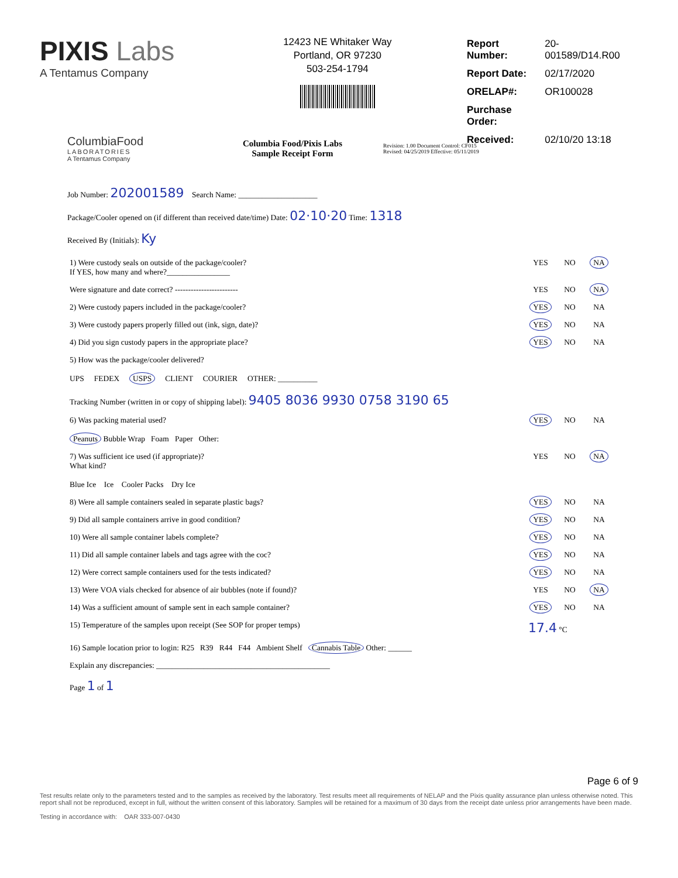PIXIS Labs
A Tentamus Company
12423 NE Whitaker Way
Portland, OR 97230
503-254-1794
| Report Number: | 20-001589/D14.R00 |
| Report Date: | 02/17/2020 |
| ORELAP#: | OR100028 |
| Purchase Order: | |
| Received: | 02/10/20 13:18 |
ColumbiaFood
LABORATORIES
A Tentamus Company
Columbia Food/Pixis Labs
Sample Receipt Form
Revision: 1.00 Document Control: CF015
Revised: 04/25/2019 Effective: 05/11/2019
Job Number: 202001589 Search Name: ____________________
Package/Cooler opened on (if different than received date/time) Date: 02·10·20 Time: 1318
Received By (Initials): Ky
| 1) Were custody seals on outside of the package/cooler? If YES, how many and where?________________ | YES | NO | NA |
| Were signature and date correct? ------------------------ | YES | NO | NA |
| 2) Were custody papers included in the package/cooler? | YES | NO | NA |
| 3) Were custody papers properly filled out (ink, sign, date)? | YES | NO | NA |
| 4) Did you sign custody papers in the appropriate place? | YES | NO | NA |
| 5) How was the package/cooler delivered? UPS FEDEX USPS CLIENT COURIER OTHER: __________ Tracking Number (written in or copy of shipping label): 9405 8036 9930 0758 3190 65 | | | |
| 6) Was packing material used? Peanuts Bubble Wrap Foam Paper Other: | YES | NO | NA |
| 7) Was sufficient ice used (if appropriate)? What kind? Blue Ice Ice Cooler Packs Dry Ice | YES | NO | NA |
| 8) Were all sample containers sealed in separate plastic bags? | YES | NO | NA |
| 9) Did all sample containers arrive in good condition? | YES | NO | NA |
| 10) Were all sample container labels complete? | YES | NO | NA |
| 11) Did all sample container labels and tags agree with the coc? | YES | NO | NA |
| 12) Were correct sample containers used for the tests indicated? | YES | NO | NA |
| 13) Were VOA vials checked for absence of air bubbles (note if found)? | YES | NO | NA |
| 14) Was a sufficient amount of sample sent in each sample container? | YES | NO | NA |
| 15) Temperature of the samples upon receipt (See SOP for proper temps) | 17.4 °C | | |
| 16) Sample location prior to login: R25 R39 R44 F44 Ambient Shelf Cannabis Table Other: ______ | | | |
| Explain any discrepancies: ____________________________________________ | | | |
| Page 1 of 1 | | | |
Page 6 of 9
Test results relate only to the parameters tested and to the samples as received by the laboratory. Test results meet all requirements of NELAP and the Pixis quality assurance plan unless otherwise noted. This report shall not be reproduced, except in full, without the written consent of this laboratory. Samples will be retained for a maximum of 30 days from the receipt date unless prior arrangements have been made.
Testing in accordance with: OAR 333-007-0430